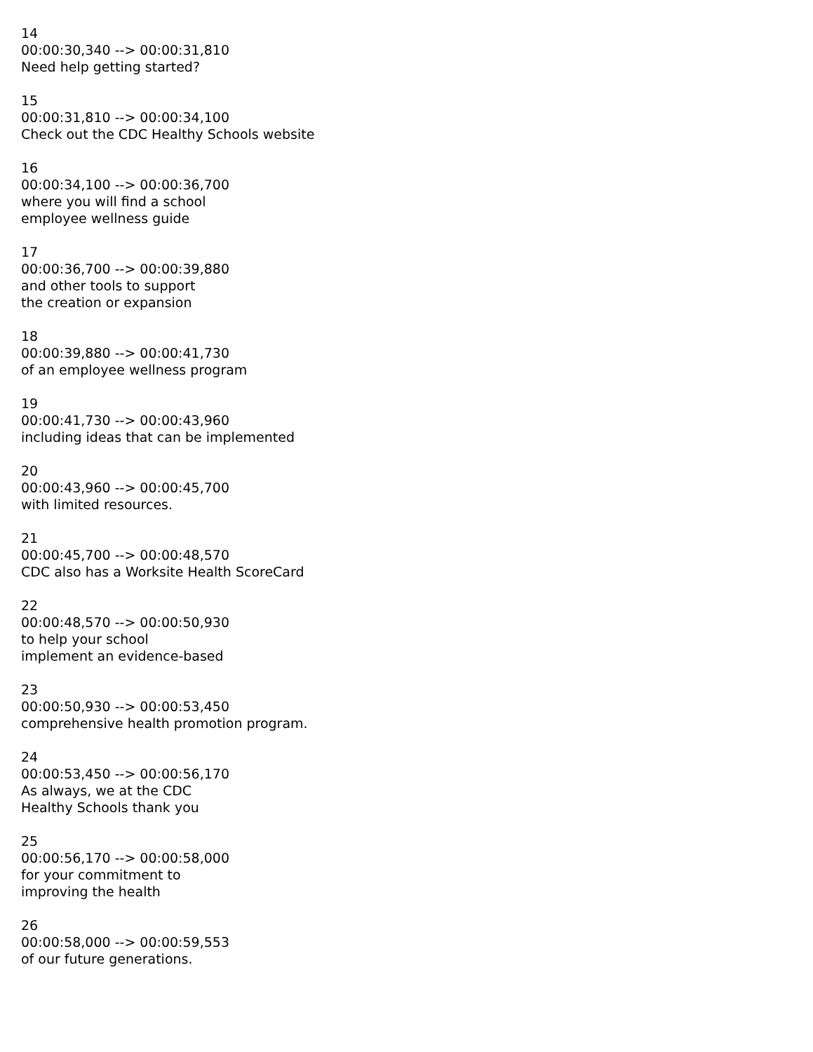14
00:00:30,340 --> 00:00:31,810
Need help getting started?
15
00:00:31,810 --> 00:00:34,100
Check out the CDC Healthy Schools website
16
00:00:34,100 --> 00:00:36,700
where you will find a school
employee wellness guide
17
00:00:36,700 --> 00:00:39,880
and other tools to support
the creation or expansion
18
00:00:39,880 --> 00:00:41,730
of an employee wellness program
19
00:00:41,730 --> 00:00:43,960
including ideas that can be implemented
20
00:00:43,960 --> 00:00:45,700
with limited resources.
21
00:00:45,700 --> 00:00:48,570
CDC also has a Worksite Health ScoreCard
22
00:00:48,570 --> 00:00:50,930
to help your school
implement an evidence-based
23
00:00:50,930 --> 00:00:53,450
comprehensive health promotion program.
24
00:00:53,450 --> 00:00:56,170
As always, we at the CDC
Healthy Schools thank you
25
00:00:56,170 --> 00:00:58,000
for your commitment to
improving the health
26
00:00:58,000 --> 00:00:59,553
of our future generations.